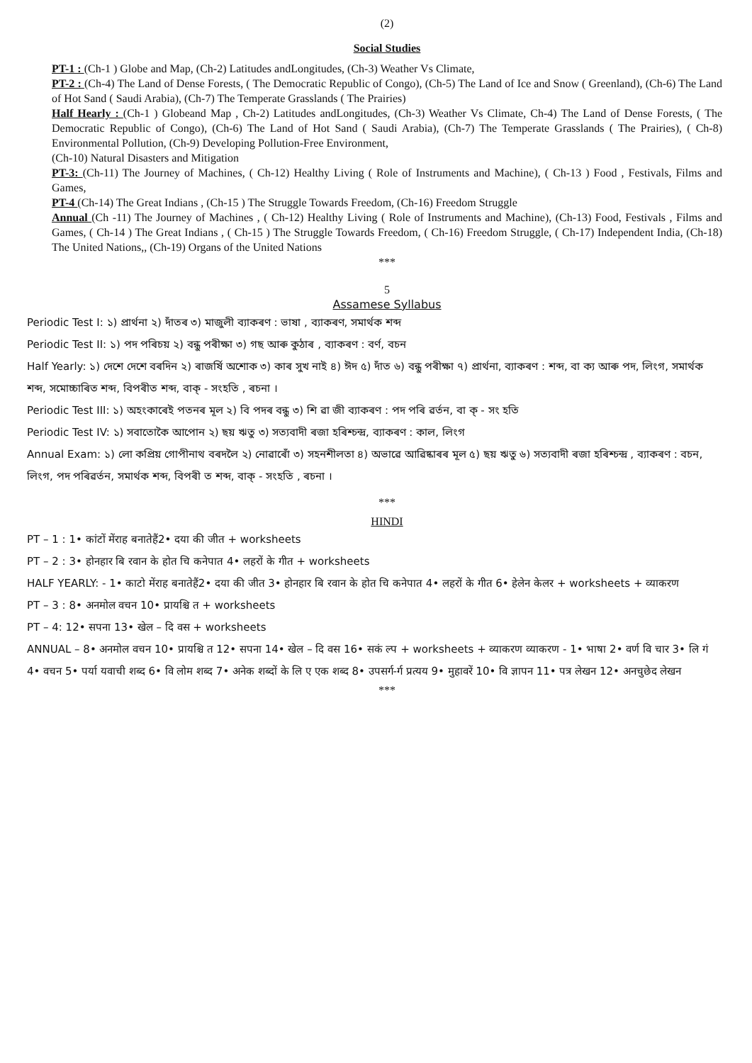(2)
Social Studies
PT-1 : (Ch-1 ) Globe and Map, (Ch-2) Latitudes andLongitudes, (Ch-3) Weather Vs Climate,
PT-2 : (Ch-4) The Land of Dense Forests, ( The Democratic Republic of Congo), (Ch-5) The Land of Ice and Snow ( Greenland), (Ch-6) The Land of Hot Sand ( Saudi Arabia), (Ch-7) The Temperate Grasslands ( The Prairies)
Half Hearly : (Ch-1 ) Globeand Map , Ch-2) Latitudes andLongitudes, (Ch-3) Weather Vs Climate, Ch-4) The Land of Dense Forests, ( The Democratic Republic of Congo), (Ch-6) The Land of Hot Sand ( Saudi Arabia), (Ch-7) The Temperate Grasslands ( The Prairies), ( Ch-8) Environmental Pollution, (Ch-9) Developing Pollution-Free Environment,
(Ch-10) Natural Disasters and Mitigation
PT-3: (Ch-11) The Journey of Machines, ( Ch-12) Healthy Living ( Role of Instruments and Machine), ( Ch-13 ) Food , Festivals, Films and Games,
PT-4 (Ch-14) The Great Indians , (Ch-15 ) The Struggle Towards Freedom, (Ch-16) Freedom Struggle
Annual (Ch -11) The Journey of Machines , ( Ch-12) Healthy Living ( Role of Instruments and Machine), (Ch-13) Food, Festivals , Films and Games, ( Ch-14 ) The Great Indians , ( Ch-15 ) The Struggle Towards Freedom, ( Ch-16) Freedom Struggle, ( Ch-17) Independent India, (Ch-18) The United Nations,, (Ch-19) Organs of the United Nations
***
5
Assamese Syllabus
Periodic Test I: ১) প্ৰাৰ্থনা ২) দাঁতৰ ৩) মাজুলী ব্যাকৰণ : ভাষা , ব্যাকৰণ, সমাৰ্থক শব্দ
Periodic Test II: ১) পদ পৰিচয় ২) বন্ধু পৰীক্ষা ৩) গছ আৰু কুঠাৰ , ব্যাকৰণ : বৰ্ণ, বচন
Half Yearly: ১) দেশে দেশে বৰদিন ২) ৰাজৰ্ষি অশোক ৩) কাৰ সুখ নাই ৪) ঈদ ৫) দাঁত ৬) বন্ধু পৰীক্ষা ৭) প্ৰাৰ্থনা, ব্যাকৰণ : শব্দ, বা ক্য আৰু পদ, লিংগ, সমাৰ্থক শব্দ, সমোচ্চাৰিত শব্দ, বিপৰীত শব্দ, বাক্ - সংহতি , ৰচনা ।
Periodic Test III: ১) অহংকাৰেই পতনৰ মূল ২) বি পদৰ বন্ধু ৩) শি ৱা জী ব্যাকৰণ : পদ পৰি ৱৰ্তন, বা ক্ - সং হতি
Periodic Test IV: ১) সবাতোকৈ আপোন ২) ছয় ঋতু ৩) সত্যবাদী ৰজা হৰিশ্চন্দ্ৰ, ব্যাকৰণ : কাল, লিংগ
Annual Exam: ১) লো কপ্ৰিয় গোপীনাথ বৰদলৈ ২) নোৱাৰোঁ ৩) সহনশীলতা ৪) অভাৱে আৱিষ্কাৰৰ মূল ৫) ছয় ঋতু ৬) সত্যবাদী ৰজা হৰিশ্চন্দ্ৰ , ব্যাকৰণ : বচন, লিংগ, পদ পৰিৱৰ্তন, সমাৰ্থক শব্দ, বিপৰী ত শব্দ, বাক্ - সংহতি , ৰচনা ।
***
HINDI
PT – 1 : 1• कांटों मेंराह बनातेहैं2• दया की जीत + worksheets
PT – 2 : 3• होनहार बि रवान के होत चि कनेपात 4• लहरों के गीत + worksheets
HALF YEARLY: - 1• काटो मेंराह बनातेहैं2• दया की जीत 3• होनहार बि रवान के होत चि कनेपात 4• लहरों के गीत 6• हेलेन केलर + worksheets + व्याकरण
PT – 3 : 8• अनमोल वचन 10• प्रायश्चि त + worksheets
PT – 4: 12• सपना 13• खेल – दि वस + worksheets
ANNUAL – 8• अनमोल वचन 10• प्रायश्चि त 12• सपना 14• खेल – दि वस 16• सकं ल्प + worksheets + व्याकरण व्याकरण - 1• भाषा 2• वर्ण वि चार 3• लि गं 4• वचन 5• पर्या यवाची शब्द 6• वि लोम शब्द 7• अनेक शब्दों के लि ए एक शब्द 8• उपसर्ग-र्ग प्रत्यय 9• मुहावरें 10• वि ज्ञापन 11• पत्र लेखन 12• अनचुछेद लेखन
***